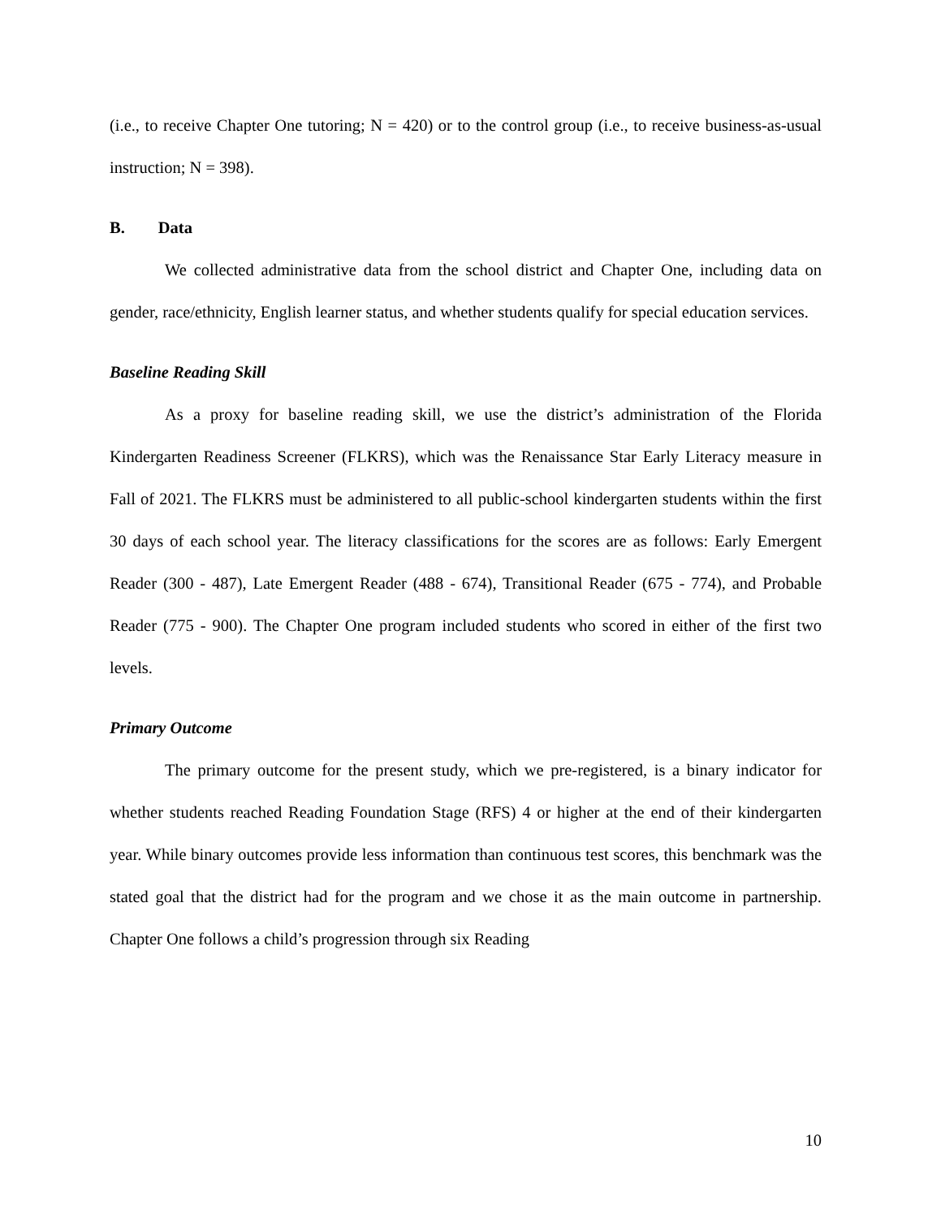(i.e., to receive Chapter One tutoring; N = 420) or to the control group (i.e., to receive business-as-usual instruction; N = 398).
B. Data
We collected administrative data from the school district and Chapter One, including data on gender, race/ethnicity, English learner status, and whether students qualify for special education services.
Baseline Reading Skill
As a proxy for baseline reading skill, we use the district’s administration of the Florida Kindergarten Readiness Screener (FLKRS), which was the Renaissance Star Early Literacy measure in Fall of 2021. The FLKRS must be administered to all public-school kindergarten students within the first 30 days of each school year. The literacy classifications for the scores are as follows: Early Emergent Reader (300 - 487), Late Emergent Reader (488 - 674), Transitional Reader (675 - 774), and Probable Reader (775 - 900). The Chapter One program included students who scored in either of the first two levels.
Primary Outcome
The primary outcome for the present study, which we pre-registered, is a binary indicator for whether students reached Reading Foundation Stage (RFS) 4 or higher at the end of their kindergarten year. While binary outcomes provide less information than continuous test scores, this benchmark was the stated goal that the district had for the program and we chose it as the main outcome in partnership. Chapter One follows a child’s progression through six Reading
10